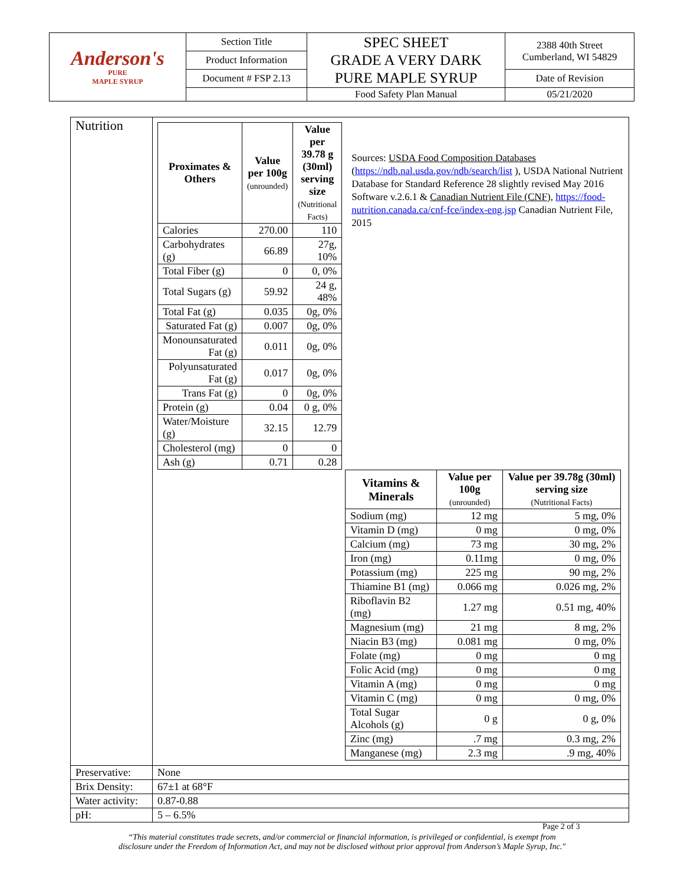| Anderson's PURE MAPLE SYRUP | Section Title | SPEC SHEET GRADE A VERY DARK PURE MAPLE SYRUP | 2388 40th Street Cumberland, WI 54829 |
| | Product Information | | |
| | Document # FSP 2.13 | | Date of Revision |
| | | Food Safety Plan Manual | 05/21/2020 |
| Nutrition | / Proximates & Others / Value per 100g (unrounded) / Value per 39.78 g (30ml) serving size (Nutritional Facts) / / --- / --- / --- / / Calories / 270.00 / 110 / / Carbohydrates (g) / 66.89 / 27g, 10% / / Total Fiber (g) / 0 / 0, 0% / / Total Sugars (g) / 59.92 / 24 g, 48% / / Total Fat (g) / 0.035 / 0g, 0% / / Saturated Fat (g) / 0.007 / 0g, 0% / / Monounsaturated Fat (g) / 0.011 / 0g, 0% / / Polyunsaturated Fat (g) / 0.017 / 0g, 0% / / Trans Fat (g) / 0 / 0g, 0% / / Protein (g) / 0.04 / 0 g, 0% / / Water/Moisture (g) / 32.15 / 12.79 / / Cholesterol (mg) / 0 / 0 / / Ash (g) / 0.71 / 0.28 / Sources: USDA Food Composition Databases ( https://ndb.nal.usda.gov/ndb/search/list ), USDA National Nutrient Database for Standard Reference 28 slightly revised May 2016 Software v.2.6.1 & Canadian Nutrient File (CNF), https://food-nutrition.canada.ca/cnf-fce/index-eng.jsp Canadian Nutrient File, 2015 / Vitamins & Minerals / Value per 100g (unrounded) / Value per 39.78g (30ml) serving size (Nutritional Facts) / / --- / --- / --- / / Sodium (mg) / 12 mg / 5 mg, 0% / / Vitamin D (mg) / 0 mg / 0 mg, 0% / / Calcium (mg) / 73 mg / 30 mg, 2% / / Iron (mg) / 0.11mg / 0 mg, 0% / / Potassium (mg) / 225 mg / 90 mg, 2% / / Thiamine B1 (mg) / 0.066 mg / 0.026 mg, 2% / / Riboflavin B2 (mg) / 1.27 mg / 0.51 mg, 40% / / Magnesium (mg) / 21 mg / 8 mg, 2% / / Niacin B3 (mg) / 0.081 mg / 0 mg, 0% / / Folate (mg) / 0 mg / 0 mg / / Folic Acid (mg) / 0 mg / 0 mg / / Vitamin A (mg) / 0 mg / 0 mg / / Vitamin C (mg) / 0 mg / 0 mg, 0% / / Total Sugar Alcohols (g) / 0 g / 0 g, 0% / / Zinc (mg) / .7 mg / 0.3 mg, 2% / / Manganese (mg) / 2.3 mg / .9 mg, 40% / |
| Preservative: | None |
| Brix Density: | 67±1 at 68°F |
| Water activity: | 0.87-0.88 |
| pH: | 5 – 6.5% |
Page 2 of 3
“This material constitutes trade secrets, and/or commercial or financial information, is privileged or confidential, is exempt from
disclosure under the Freedom of Information Act, and may not be disclosed without prior approval from Anderson’s Maple Syrup, Inc."